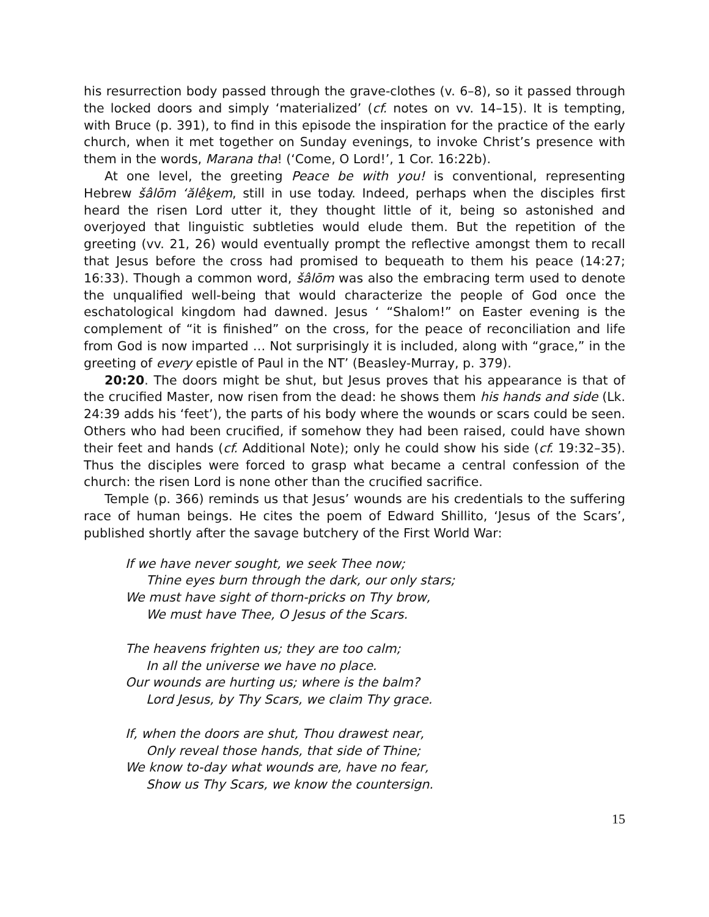his resurrection body passed through the grave-clothes (v. 6–8), so it passed through the locked doors and simply ‘materialized’ (cf. notes on vv. 14–15). It is tempting, with Bruce (p. 391), to find in this episode the inspiration for the practice of the early church, when it met together on Sunday evenings, to invoke Christ’s presence with them in the words, Marana tha! (‘Come, O Lord!’, 1 Cor. 16:22b).
At one level, the greeting Peace be with you! is conventional, representing Hebrew šâlōm ‘ălêḵem, still in use today. Indeed, perhaps when the disciples first heard the risen Lord utter it, they thought little of it, being so astonished and overjoyed that linguistic subtleties would elude them. But the repetition of the greeting (vv. 21, 26) would eventually prompt the reflective amongst them to recall that Jesus before the cross had promised to bequeath to them his peace (14:27; 16:33). Though a common word, šâlōm was also the embracing term used to denote the unqualified well-being that would characterize the people of God once the eschatological kingdom had dawned. Jesus ‘ “Shalom!” on Easter evening is the complement of “it is finished” on the cross, for the peace of reconciliation and life from God is now imparted … Not surprisingly it is included, along with “grace,” in the greeting of every epistle of Paul in the NT’ (Beasley-Murray, p. 379).
20:20. The doors might be shut, but Jesus proves that his appearance is that of the crucified Master, now risen from the dead: he shows them his hands and side (Lk. 24:39 adds his ‘feet’), the parts of his body where the wounds or scars could be seen. Others who had been crucified, if somehow they had been raised, could have shown their feet and hands (cf. Additional Note); only he could show his side (cf. 19:32–35). Thus the disciples were forced to grasp what became a central confession of the church: the risen Lord is none other than the crucified sacrifice.
Temple (p. 366) reminds us that Jesus’ wounds are his credentials to the suffering race of human beings. He cites the poem of Edward Shillito, ‘Jesus of the Scars’, published shortly after the savage butchery of the First World War:
If we have never sought, we seek Thee now;
Thine eyes burn through the dark, our only stars;
We must have sight of thorn-pricks on Thy brow,
We must have Thee, O Jesus of the Scars.
The heavens frighten us; they are too calm;
In all the universe we have no place.
Our wounds are hurting us; where is the balm?
Lord Jesus, by Thy Scars, we claim Thy grace.
If, when the doors are shut, Thou drawest near,
Only reveal those hands, that side of Thine;
We know to-day what wounds are, have no fear,
Show us Thy Scars, we know the countersign.
15